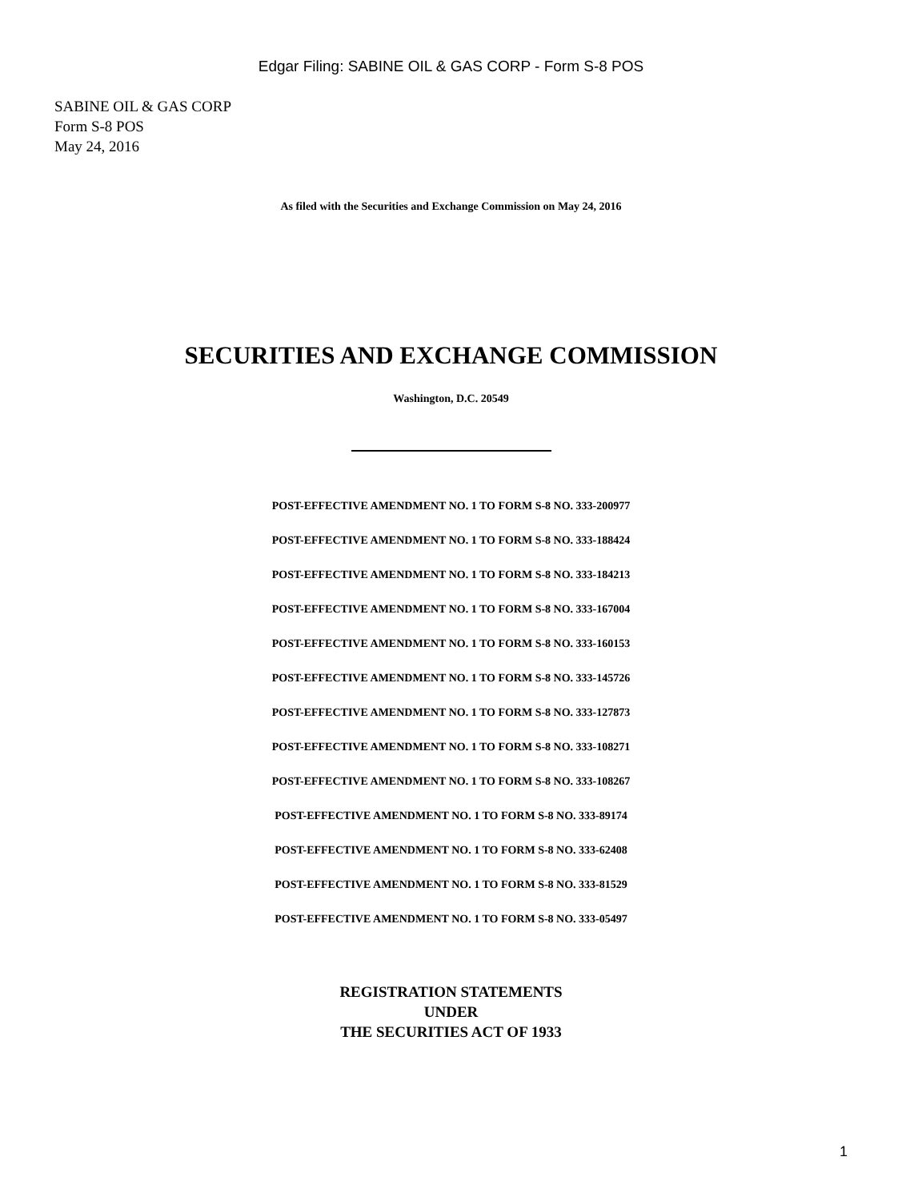Edgar Filing: SABINE OIL & GAS CORP - Form S-8 POS
SABINE OIL & GAS CORP
Form S-8 POS
May 24, 2016
As filed with the Securities and Exchange Commission on May 24, 2016
SECURITIES AND EXCHANGE COMMISSION
Washington, D.C. 20549
POST-EFFECTIVE AMENDMENT NO. 1 TO FORM S-8 NO. 333-200977
POST-EFFECTIVE AMENDMENT NO. 1 TO FORM S-8 NO. 333-188424
POST-EFFECTIVE AMENDMENT NO. 1 TO FORM S-8 NO. 333-184213
POST-EFFECTIVE AMENDMENT NO. 1 TO FORM S-8 NO. 333-167004
POST-EFFECTIVE AMENDMENT NO. 1 TO FORM S-8 NO. 333-160153
POST-EFFECTIVE AMENDMENT NO. 1 TO FORM S-8 NO. 333-145726
POST-EFFECTIVE AMENDMENT NO. 1 TO FORM S-8 NO. 333-127873
POST-EFFECTIVE AMENDMENT NO. 1 TO FORM S-8 NO. 333-108271
POST-EFFECTIVE AMENDMENT NO. 1 TO FORM S-8 NO. 333-108267
POST-EFFECTIVE AMENDMENT NO. 1 TO FORM S-8 NO. 333-89174
POST-EFFECTIVE AMENDMENT NO. 1 TO FORM S-8 NO. 333-62408
POST-EFFECTIVE AMENDMENT NO. 1 TO FORM S-8 NO. 333-81529
POST-EFFECTIVE AMENDMENT NO. 1 TO FORM S-8 NO. 333-05497
REGISTRATION STATEMENTS
UNDER
THE SECURITIES ACT OF 1933
1